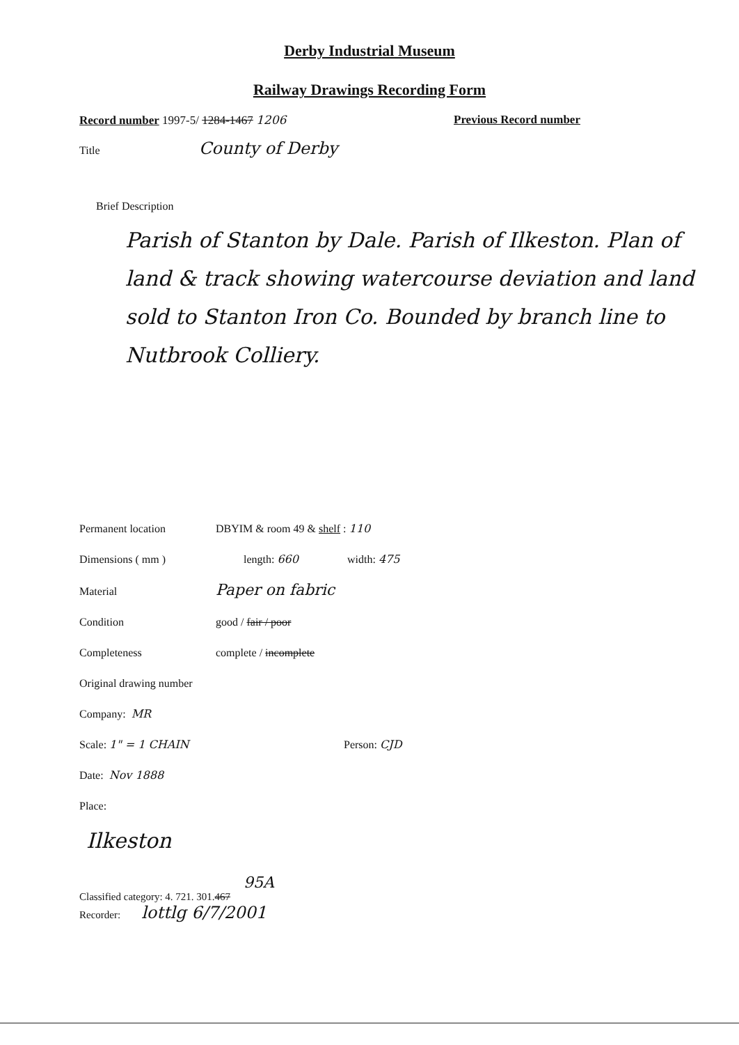Derby Industrial Museum
Railway Drawings Recording Form
Record number 1997-5/ 1284-1467 1206 Previous Record number
Title County of Derby
Brief Description
Parish of Stanton by Dale. Parish of Ilkeston. Plan of land & track showing watercourse deviation and land sold to Stanton Iron Co. Bounded by branch line to Nutbrook Colliery.
Permanent location DBYIM & room 49 & shelf : 110
Dimensions ( mm ) length: 660 width: 475
Material Paper on fabric
Condition good / fair / poor
Completeness complete / incomplete
Original drawing number
Company: MR
Scale: 1" = 1 CHAIN Person: CJD
Date: Nov 1888
Place:
Ilkeston
95A
Classified category: 4. 721. 301. 467
Recorder: lottlg 6/7/2001